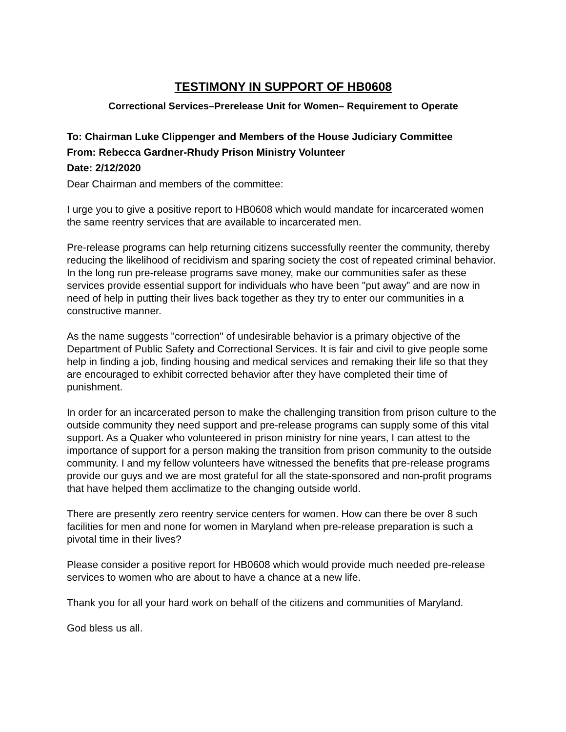TESTIMONY IN SUPPORT OF HB0608
Correctional Services–Prerelease Unit for Women– Requirement to Operate
To: Chairman Luke Clippenger and Members of the House Judiciary Committee
From: Rebecca Gardner-Rhudy Prison Ministry Volunteer
Date: 2/12/2020
Dear Chairman and members of the committee:
I urge you to give a positive report to HB0608 which would mandate for incarcerated women the same reentry services that are available to incarcerated men.
Pre-release programs can help returning citizens successfully reenter the community, thereby reducing the likelihood of recidivism and sparing society the cost of repeated criminal behavior. In the long run pre-release programs save money, make our communities safer as these services provide essential support for individuals who have been "put away” and are now in need of help in putting their lives back together as they try to enter our communities in a constructive manner.
As the name suggests "correction" of undesirable behavior is a primary objective of the Department of Public Safety and Correctional Services. It is fair and civil to give people some help in finding a job, finding housing and medical services and remaking their life so that they are encouraged to exhibit corrected behavior after they have completed their time of punishment.
In order for an incarcerated person to make the challenging transition from prison culture to the outside community they need support and pre-release programs can supply some of this vital support. As a Quaker who volunteered in prison ministry for nine years, I can attest to the importance of support for a person making the transition from prison community to the outside community. I and my fellow volunteers have witnessed the benefits that pre-release programs provide our guys and we are most grateful for all the state-sponsored and non-profit programs that have helped them acclimatize to the changing outside world.
There are presently zero reentry service centers for women. How can there be over 8 such facilities for men and none for women in Maryland when pre-release preparation is such a pivotal time in their lives?
Please consider a positive report for HB0608 which would provide much needed pre-release services to women who are about to have a chance at a new life.
Thank you for all your hard work on behalf of the citizens and communities of Maryland.
God bless us all.